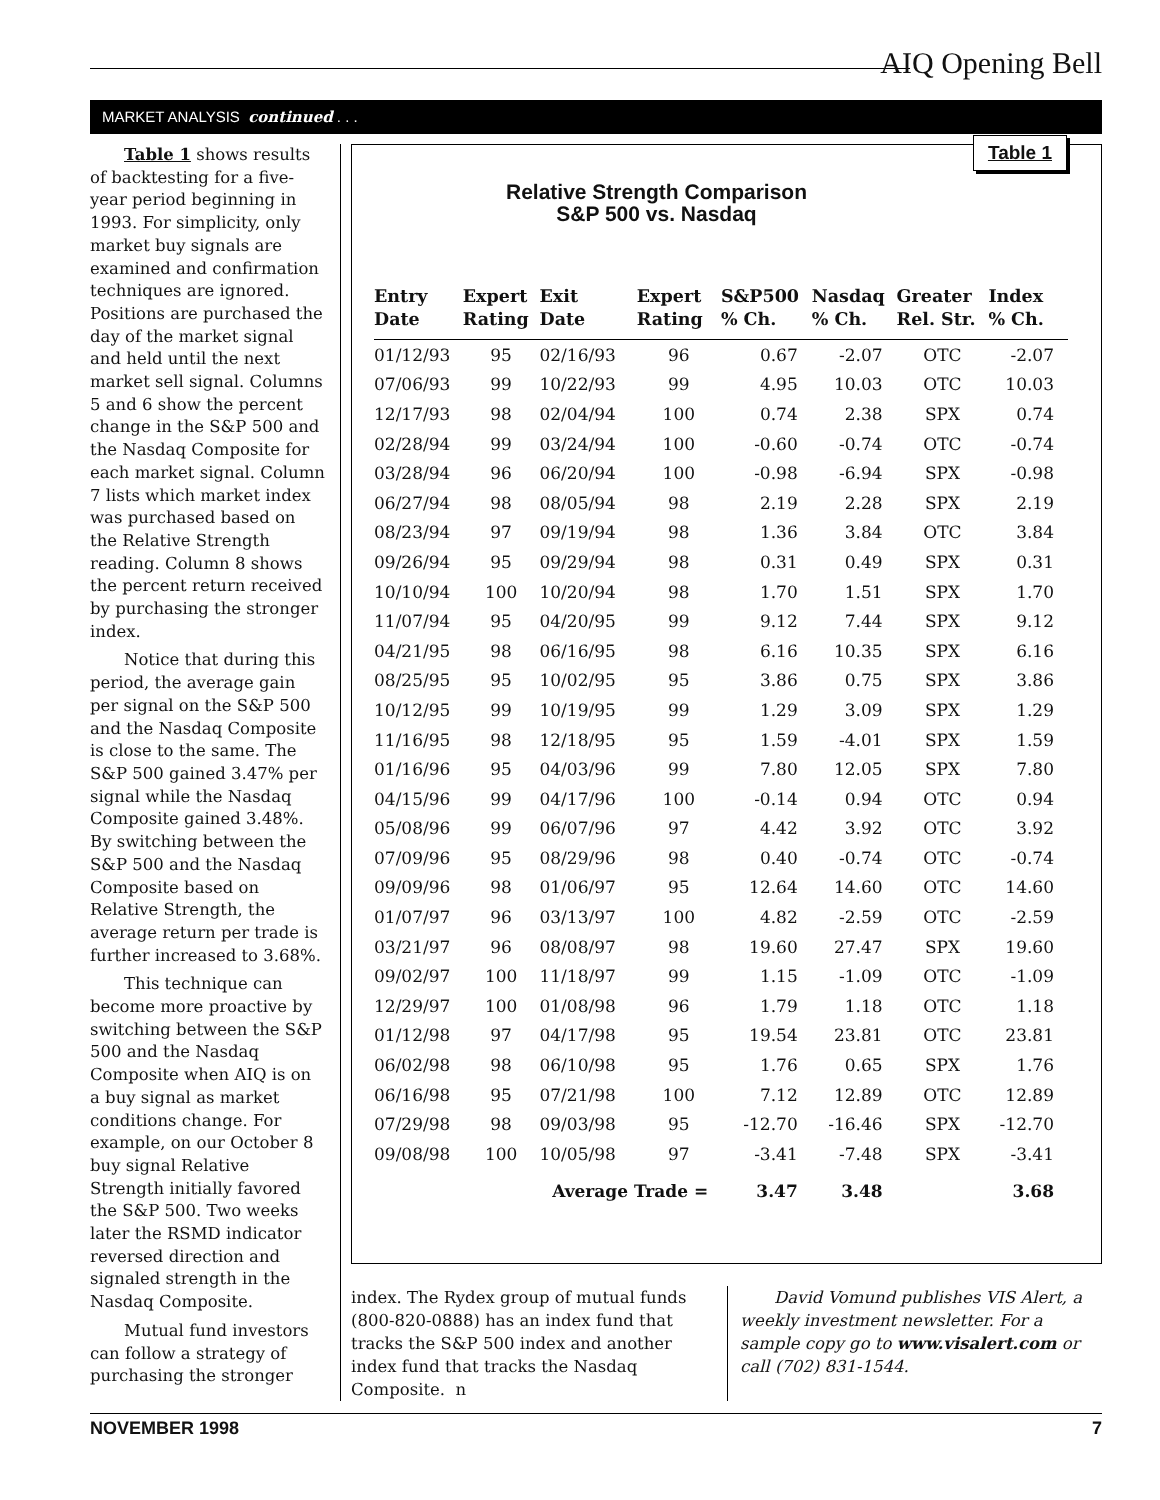AIQ Opening Bell
MARKET ANALYSIS continued . . .
Table 1 shows results of backtesting for a five-year period beginning in 1993. For simplicity, only market buy signals are examined and confirmation techniques are ignored. Positions are purchased the day of the market signal and held until the next market sell signal. Columns 5 and 6 show the percent change in the S&P 500 and the Nasdaq Composite for each market signal. Column 7 lists which market index was purchased based on the Relative Strength reading. Column 8 shows the percent return received by purchasing the stronger index.
Notice that during this period, the average gain per signal on the S&P 500 and the Nasdaq Composite is close to the same. The S&P 500 gained 3.47% per signal while the Nasdaq Composite gained 3.48%. By switching between the S&P 500 and the Nasdaq Composite based on Relative Strength, the average return per trade is further increased to 3.68%.
This technique can become more proactive by switching between the S&P 500 and the Nasdaq Composite when AIQ is on a buy signal as market conditions change. For example, on our October 8 buy signal Relative Strength initially favored the S&P 500. Two weeks later the RSMD indicator reversed direction and signaled strength in the Nasdaq Composite.
Mutual fund investors can follow a strategy of purchasing the stronger
Table 1
Relative Strength Comparison
S&P 500 vs. Nasdaq
| Entry Date | Expert Rating | Exit Date | Expert Rating | S&P500 % Ch. | Nasdaq % Ch. | Greater Rel. Str. | Index % Ch. |
| --- | --- | --- | --- | --- | --- | --- | --- |
| 01/12/93 | 95 | 02/16/93 | 96 | 0.67 | -2.07 | OTC | -2.07 |
| 07/06/93 | 99 | 10/22/93 | 99 | 4.95 | 10.03 | OTC | 10.03 |
| 12/17/93 | 98 | 02/04/94 | 100 | 0.74 | 2.38 | SPX | 0.74 |
| 02/28/94 | 99 | 03/24/94 | 100 | -0.60 | -0.74 | OTC | -0.74 |
| 03/28/94 | 96 | 06/20/94 | 100 | -0.98 | -6.94 | SPX | -0.98 |
| 06/27/94 | 98 | 08/05/94 | 98 | 2.19 | 2.28 | SPX | 2.19 |
| 08/23/94 | 97 | 09/19/94 | 98 | 1.36 | 3.84 | OTC | 3.84 |
| 09/26/94 | 95 | 09/29/94 | 98 | 0.31 | 0.49 | SPX | 0.31 |
| 10/10/94 | 100 | 10/20/94 | 98 | 1.70 | 1.51 | SPX | 1.70 |
| 11/07/94 | 95 | 04/20/95 | 99 | 9.12 | 7.44 | SPX | 9.12 |
| 04/21/95 | 98 | 06/16/95 | 98 | 6.16 | 10.35 | SPX | 6.16 |
| 08/25/95 | 95 | 10/02/95 | 95 | 3.86 | 0.75 | SPX | 3.86 |
| 10/12/95 | 99 | 10/19/95 | 99 | 1.29 | 3.09 | SPX | 1.29 |
| 11/16/95 | 98 | 12/18/95 | 95 | 1.59 | -4.01 | SPX | 1.59 |
| 01/16/96 | 95 | 04/03/96 | 99 | 7.80 | 12.05 | SPX | 7.80 |
| 04/15/96 | 99 | 04/17/96 | 100 | -0.14 | 0.94 | OTC | 0.94 |
| 05/08/96 | 99 | 06/07/96 | 97 | 4.42 | 3.92 | OTC | 3.92 |
| 07/09/96 | 95 | 08/29/96 | 98 | 0.40 | -0.74 | OTC | -0.74 |
| 09/09/96 | 98 | 01/06/97 | 95 | 12.64 | 14.60 | OTC | 14.60 |
| 01/07/97 | 96 | 03/13/97 | 100 | 4.82 | -2.59 | OTC | -2.59 |
| 03/21/97 | 96 | 08/08/97 | 98 | 19.60 | 27.47 | SPX | 19.60 |
| 09/02/97 | 100 | 11/18/97 | 99 | 1.15 | -1.09 | OTC | -1.09 |
| 12/29/97 | 100 | 01/08/98 | 96 | 1.79 | 1.18 | OTC | 1.18 |
| 01/12/98 | 97 | 04/17/98 | 95 | 19.54 | 23.81 | OTC | 23.81 |
| 06/02/98 | 98 | 06/10/98 | 95 | 1.76 | 0.65 | SPX | 1.76 |
| 06/16/98 | 95 | 07/21/98 | 100 | 7.12 | 12.89 | OTC | 12.89 |
| 07/29/98 | 98 | 09/03/98 | 95 | -12.70 | -16.46 | SPX | -12.70 |
| 09/08/98 | 100 | 10/05/98 | 97 | -3.41 | -7.48 | SPX | -3.41 |
| | | Average Trade = | | 3.47 | 3.48 | | 3.68 |
index. The Rydex group of mutual funds (800-820-0888) has an index fund that tracks the S&P 500 index and another index fund that tracks the Nasdaq Composite. n
David Vomund publishes VIS Alert, a weekly investment newsletter. For a sample copy go to www.visalert.com or call (702) 831-1544.
NOVEMBER 1998 7